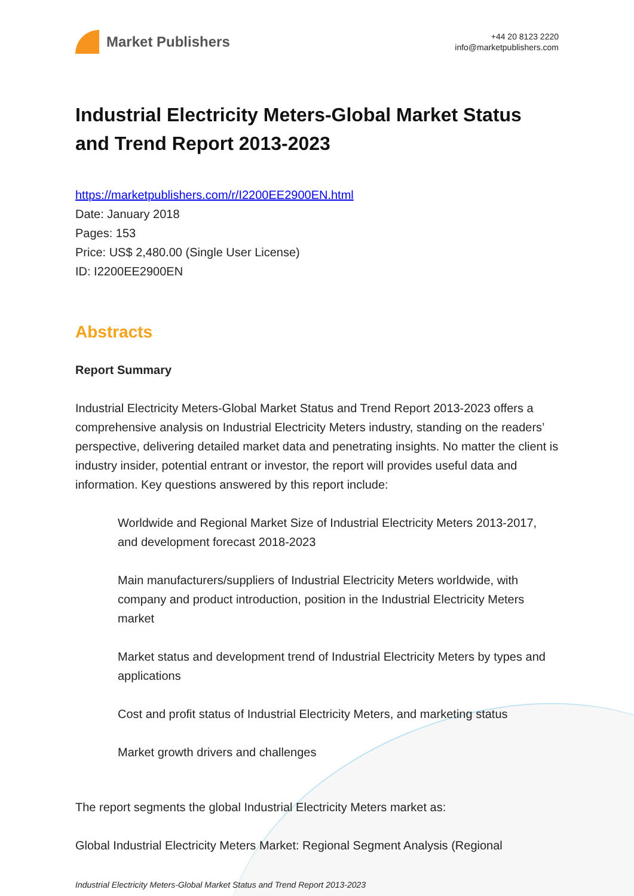Market Publishers
+44 20 8123 2220
info@marketpublishers.com
Industrial Electricity Meters-Global Market Status and Trend Report 2013-2023
https://marketpublishers.com/r/I2200EE2900EN.html
Date: January 2018
Pages: 153
Price: US$ 2,480.00 (Single User License)
ID: I2200EE2900EN
Abstracts
Report Summary
Industrial Electricity Meters-Global Market Status and Trend Report 2013-2023 offers a comprehensive analysis on Industrial Electricity Meters industry, standing on the readers’ perspective, delivering detailed market data and penetrating insights. No matter the client is industry insider, potential entrant or investor, the report will provides useful data and information. Key questions answered by this report include:
Worldwide and Regional Market Size of Industrial Electricity Meters 2013-2017, and development forecast 2018-2023
Main manufacturers/suppliers of Industrial Electricity Meters worldwide, with company and product introduction, position in the Industrial Electricity Meters market
Market status and development trend of Industrial Electricity Meters by types and applications
Cost and profit status of Industrial Electricity Meters, and marketing status
Market growth drivers and challenges
The report segments the global Industrial Electricity Meters market as:
Global Industrial Electricity Meters Market: Regional Segment Analysis (Regional
Industrial Electricity Meters-Global Market Status and Trend Report 2013-2023